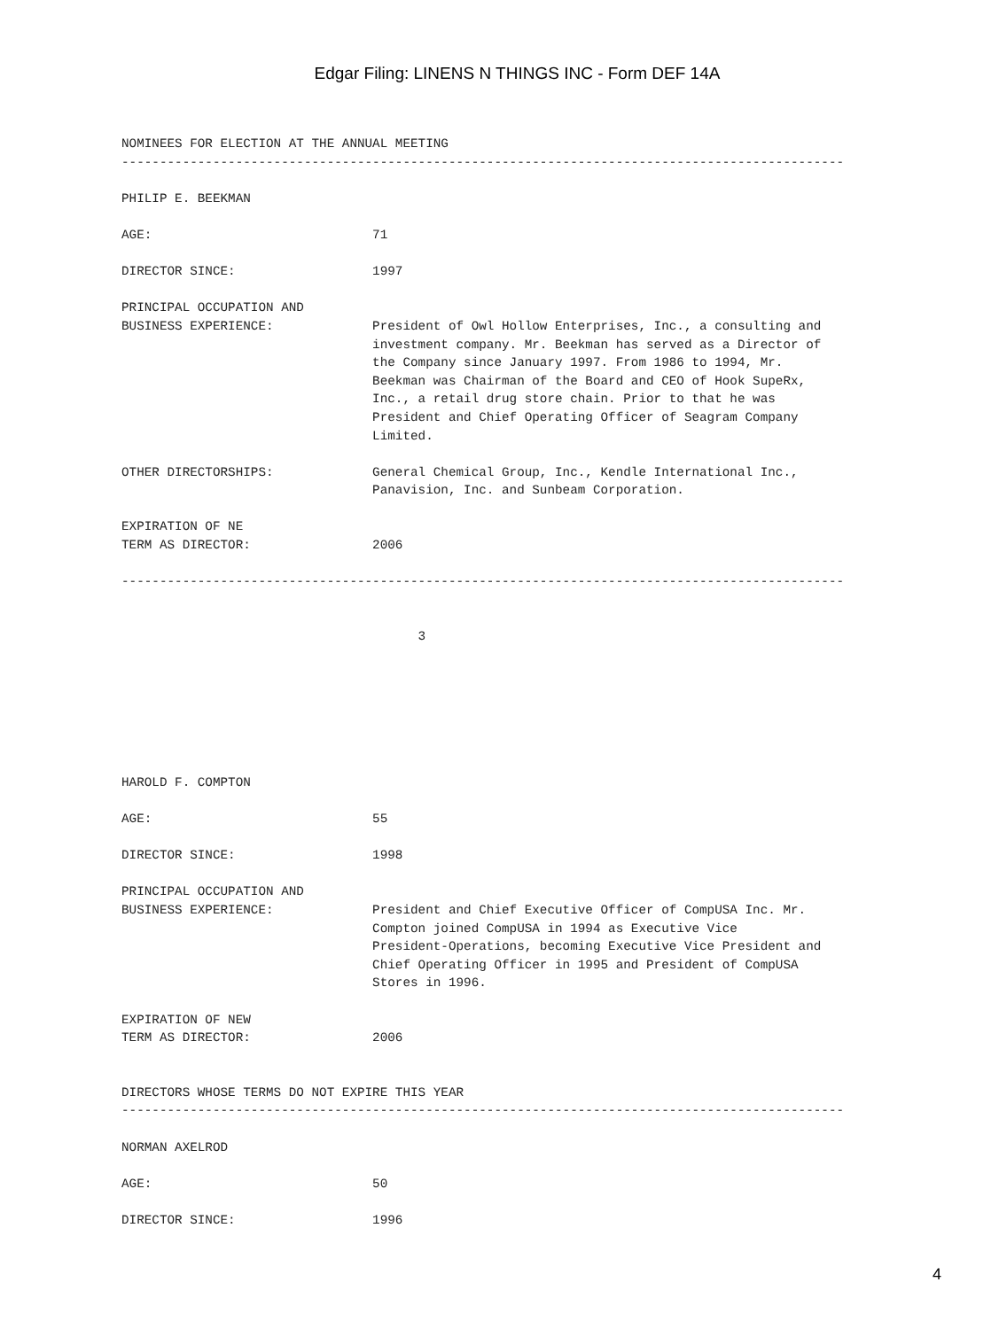Edgar Filing: LINENS N THINGS INC - Form DEF 14A
NOMINEES FOR ELECTION AT THE ANNUAL MEETING
-----------------------------------------------------------------------------------------------

PHILIP E. BEEKMAN

AGE:                             71

DIRECTOR SINCE:                  1997

PRINCIPAL OCCUPATION AND
BUSINESS EXPERIENCE:             President of Owl Hollow Enterprises, Inc., a consulting and
                                 investment company. Mr. Beekman has served as a Director of
                                 the Company since January 1997. From 1986 to 1994, Mr.
                                 Beekman was Chairman of the Board and CEO of Hook SupeRx,
                                 Inc., a retail drug store chain. Prior to that he was
                                 President and Chief Operating Officer of Seagram Company
                                 Limited.

OTHER DIRECTORSHIPS:             General Chemical Group, Inc., Kendle International Inc.,
                                 Panavision, Inc. and Sunbeam Corporation.

EXPIRATION OF NE
TERM AS DIRECTOR:                2006

-----------------------------------------------------------------------------------------------


                                       3







HAROLD F. COMPTON

AGE:                             55

DIRECTOR SINCE:                  1998

PRINCIPAL OCCUPATION AND
BUSINESS EXPERIENCE:             President and Chief Executive Officer of CompUSA Inc. Mr.
                                 Compton joined CompUSA in 1994 as Executive Vice
                                 President-Operations, becoming Executive Vice President and
                                 Chief Operating Officer in 1995 and President of CompUSA
                                 Stores in 1996.

EXPIRATION OF NEW
TERM AS DIRECTOR:                2006


DIRECTORS WHOSE TERMS DO NOT EXPIRE THIS YEAR
-----------------------------------------------------------------------------------------------

NORMAN AXELROD

AGE:                             50

DIRECTOR SINCE:                  1996
4